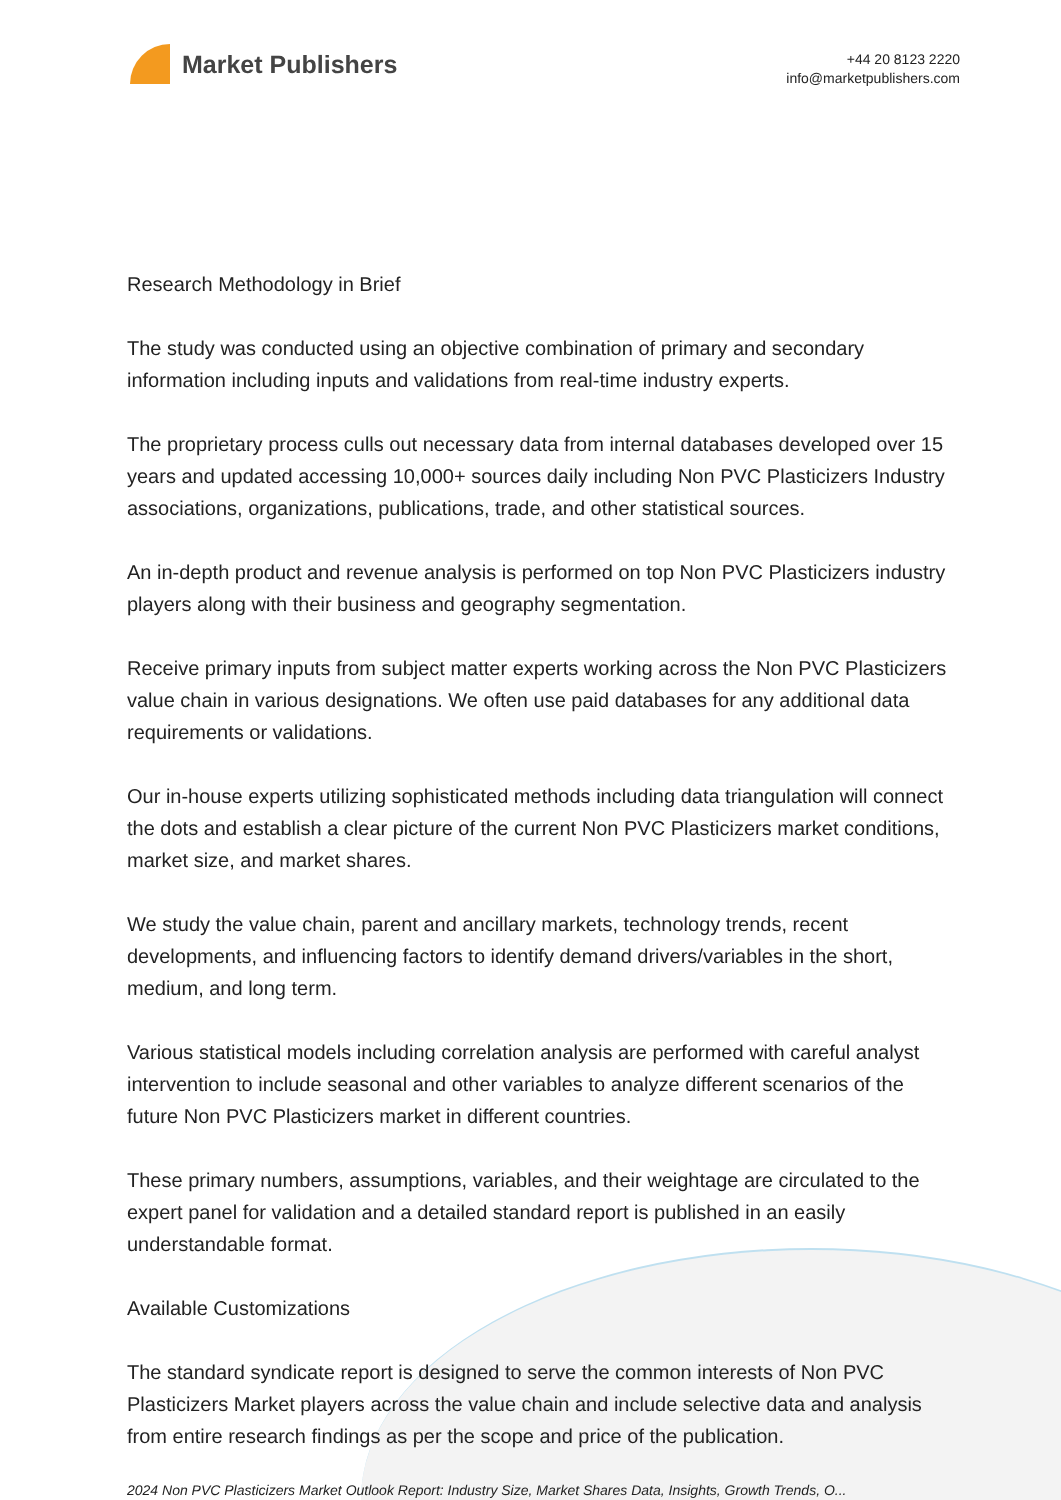Market Publishers
+44 20 8123 2220
info@marketpublishers.com
Research Methodology in Brief
The study was conducted using an objective combination of primary and secondary information including inputs and validations from real-time industry experts.
The proprietary process culls out necessary data from internal databases developed over 15 years and updated accessing 10,000+ sources daily including Non PVC Plasticizers Industry associations, organizations, publications, trade, and other statistical sources.
An in-depth product and revenue analysis is performed on top Non PVC Plasticizers industry players along with their business and geography segmentation.
Receive primary inputs from subject matter experts working across the Non PVC Plasticizers value chain in various designations. We often use paid databases for any additional data requirements or validations.
Our in-house experts utilizing sophisticated methods including data triangulation will connect the dots and establish a clear picture of the current Non PVC Plasticizers market conditions, market size, and market shares.
We study the value chain, parent and ancillary markets, technology trends, recent developments, and influencing factors to identify demand drivers/variables in the short, medium, and long term.
Various statistical models including correlation analysis are performed with careful analyst intervention to include seasonal and other variables to analyze different scenarios of the future Non PVC Plasticizers market in different countries.
These primary numbers, assumptions, variables, and their weightage are circulated to the expert panel for validation and a detailed standard report is published in an easily understandable format.
Available Customizations
The standard syndicate report is designed to serve the common interests of Non PVC Plasticizers Market players across the value chain and include selective data and analysis from entire research findings as per the scope and price of the publication.
2024 Non PVC Plasticizers Market Outlook Report: Industry Size, Market Shares Data, Insights, Growth Trends, O...